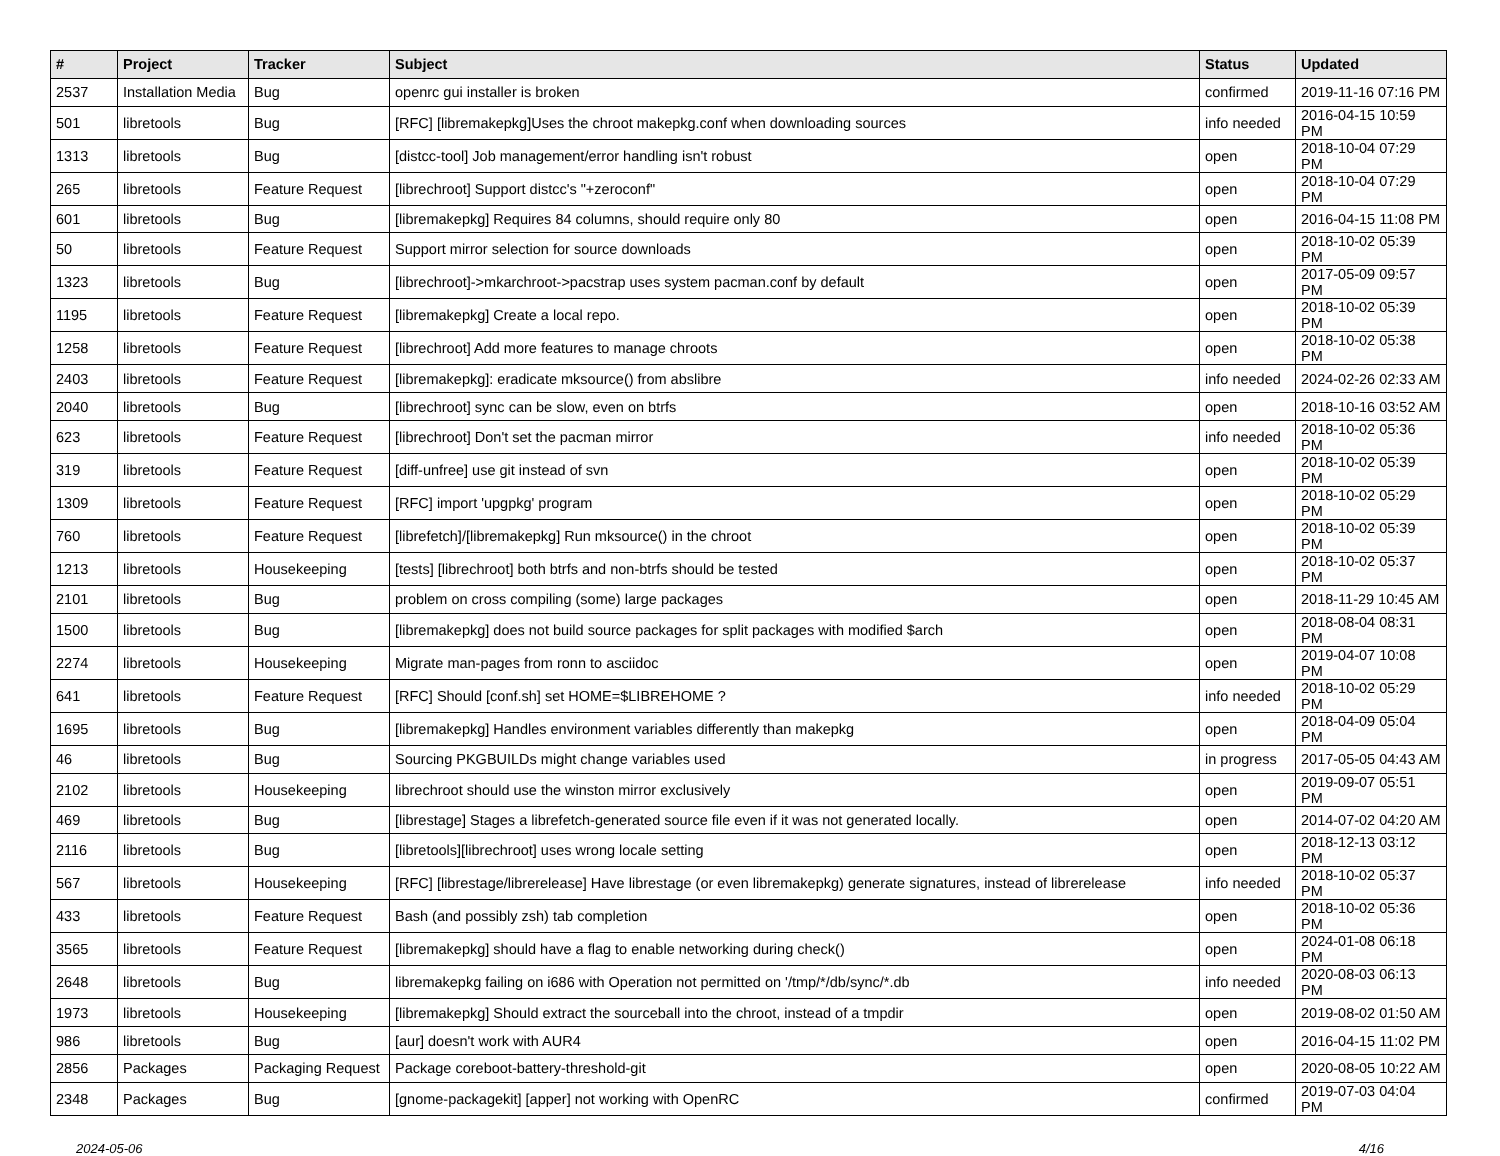| # | Project | Tracker | Subject | Status | Updated |
| --- | --- | --- | --- | --- | --- |
| 2537 | Installation Media | Bug | openrc gui installer is broken | confirmed | 2019-11-16 07:16 PM |
| 501 | libretools | Bug | [RFC] [libremakepkg]Uses the chroot makepkg.conf when downloading sources | info needed | 2016-04-15 10:59 PM |
| 1313 | libretools | Bug | [distcc-tool] Job management/error handling isn't robust | open | 2018-10-04 07:29 PM |
| 265 | libretools | Feature Request | [librechroot] Support distcc's "+zeroconf" | open | 2018-10-04 07:29 PM |
| 601 | libretools | Bug | [libremakepkg] Requires 84 columns, should require only 80 | open | 2016-04-15 11:08 PM |
| 50 | libretools | Feature Request | Support mirror selection for source downloads | open | 2018-10-02 05:39 PM |
| 1323 | libretools | Bug | [librechroot]->mkarchroot->pacstrap uses system pacman.conf by default | open | 2017-05-09 09:57 PM |
| 1195 | libretools | Feature Request | [libremakepkg] Create a local repo. | open | 2018-10-02 05:39 PM |
| 1258 | libretools | Feature Request | [librechroot] Add more features to manage chroots | open | 2018-10-02 05:38 PM |
| 2403 | libretools | Feature Request | [libremakepkg]: eradicate mksource() from abslibre | info needed | 2024-02-26 02:33 AM |
| 2040 | libretools | Bug | [librechroot] sync can be slow, even on btrfs | open | 2018-10-16 03:52 AM |
| 623 | libretools | Feature Request | [librechroot] Don't set the pacman mirror | info needed | 2018-10-02 05:36 PM |
| 319 | libretools | Feature Request | [diff-unfree] use git instead of svn | open | 2018-10-02 05:39 PM |
| 1309 | libretools | Feature Request | [RFC] import 'upgpkg' program | open | 2018-10-02 05:29 PM |
| 760 | libretools | Feature Request | [librefetch]/[libremakepkg] Run mksource() in the chroot | open | 2018-10-02 05:39 PM |
| 1213 | libretools | Housekeeping | [tests] [librechroot] both btrfs and non-btrfs should be tested | open | 2018-10-02 05:37 PM |
| 2101 | libretools | Bug | problem on cross compiling (some) large packages | open | 2018-11-29 10:45 AM |
| 1500 | libretools | Bug | [libremakepkg] does not build source packages for split packages with modified $arch | open | 2018-08-04 08:31 PM |
| 2274 | libretools | Housekeeping | Migrate man-pages from ronn to asciidoc | open | 2019-04-07 10:08 PM |
| 641 | libretools | Feature Request | [RFC] Should [conf.sh] set HOME=$LIBREHOME ? | info needed | 2018-10-02 05:29 PM |
| 1695 | libretools | Bug | [libremakepkg] Handles environment variables differently than makepkg | open | 2018-04-09 05:04 PM |
| 46 | libretools | Bug | Sourcing PKGBUILDs might change variables used | in progress | 2017-05-05 04:43 AM |
| 2102 | libretools | Housekeeping | librechroot should use the winston mirror exclusively | open | 2019-09-07 05:51 PM |
| 469 | libretools | Bug | [librestage] Stages a librefetch-generated source file even if it was not generated locally. | open | 2014-07-02 04:20 AM |
| 2116 | libretools | Bug | [libretools][librechroot] uses wrong locale setting | open | 2018-12-13 03:12 PM |
| 567 | libretools | Housekeeping | [RFC] [librestage/librerelease] Have librestage (or even libremakepkg) generate signatures, instead of librerelease | info needed | 2018-10-02 05:37 PM |
| 433 | libretools | Feature Request | Bash (and possibly zsh) tab completion | open | 2018-10-02 05:36 PM |
| 3565 | libretools | Feature Request | [libremakepkg] should have a flag to enable networking during check() | open | 2024-01-08 06:18 PM |
| 2648 | libretools | Bug | libremakepkg failing on i686 with Operation not permitted on '/tmp/*/db/sync/*.db | info needed | 2020-08-03 06:13 PM |
| 1973 | libretools | Housekeeping | [libremakepkg] Should extract the sourceball into the chroot, instead of a tmpdir | open | 2019-08-02 01:50 AM |
| 986 | libretools | Bug | [aur] doesn't work with AUR4 | open | 2016-04-15 11:02 PM |
| 2856 | Packages | Packaging Request | Package coreboot-battery-threshold-git | open | 2020-08-05 10:22 AM |
| 2348 | Packages | Bug | [gnome-packagekit] [apper] not working with OpenRC | confirmed | 2019-07-03 04:04 PM |
2024-05-06 4/16